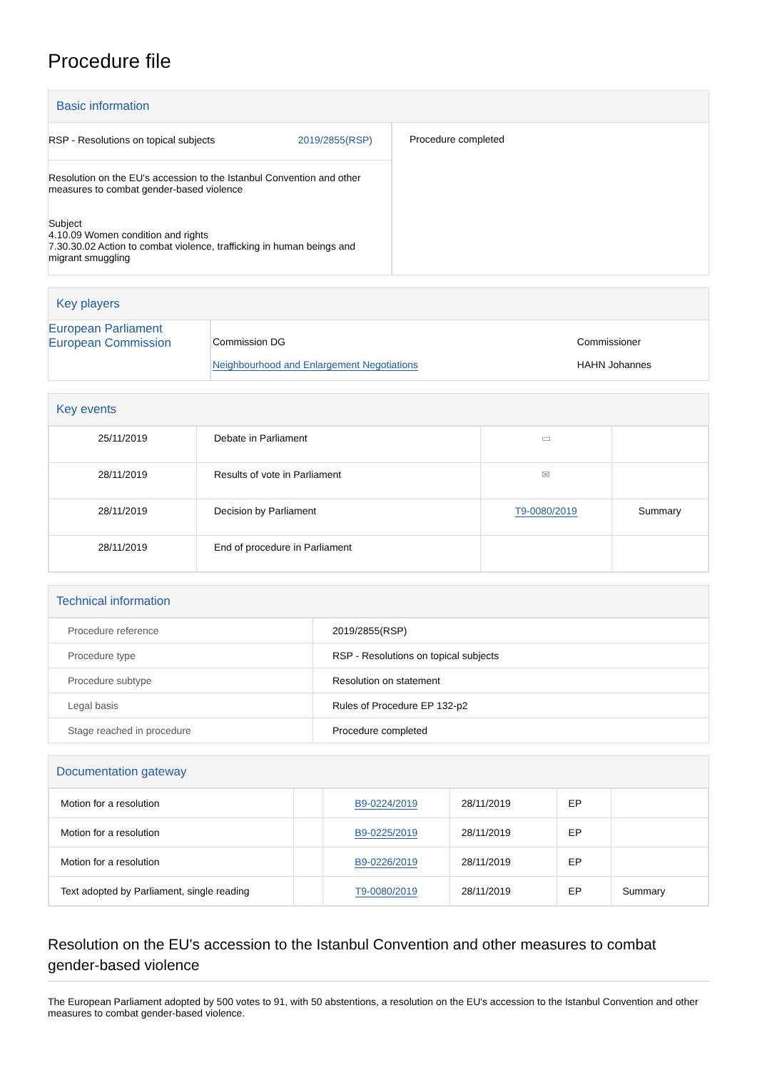Procedure file
Basic information
| RSP - Resolutions on topical subjects 2019/2855(RSP) Resolution on the EU's accession to the Istanbul Convention and other measures to combat gender-based violence Subject 4.10.09 Women condition and rights 7.30.30.02 Action to combat violence, trafficking in human beings and migrant smuggling | Procedure completed |
Key players
| European Parliament European Commission | Commission DG Neighbourhood and Enlargement Negotiations | Commissioner HAHN Johannes |
Key events
| 25/11/2019 | Debate in Parliament | ▭ | |
| 28/11/2019 | Results of vote in Parliament | ✉ | |
| 28/11/2019 | Decision by Parliament | T9-0080/2019 | Summary |
| 28/11/2019 | End of procedure in Parliament | | |
Technical information
| Procedure reference | 2019/2855(RSP) |
| Procedure type | RSP - Resolutions on topical subjects |
| Procedure subtype | Resolution on statement |
| Legal basis | Rules of Procedure EP 132-p2 |
| Stage reached in procedure | Procedure completed |
Documentation gateway
| Motion for a resolution | | B9-0224/2019 | 28/11/2019 | EP | |
| Motion for a resolution | | B9-0225/2019 | 28/11/2019 | EP | |
| Motion for a resolution | | B9-0226/2019 | 28/11/2019 | EP | |
| Text adopted by Parliament, single reading | | T9-0080/2019 | 28/11/2019 | EP | Summary |
Resolution on the EU's accession to the Istanbul Convention and other measures to combat gender-based violence
The European Parliament adopted by 500 votes to 91, with 50 abstentions, a resolution on the EU's accession to the Istanbul Convention and other measures to combat gender-based violence.